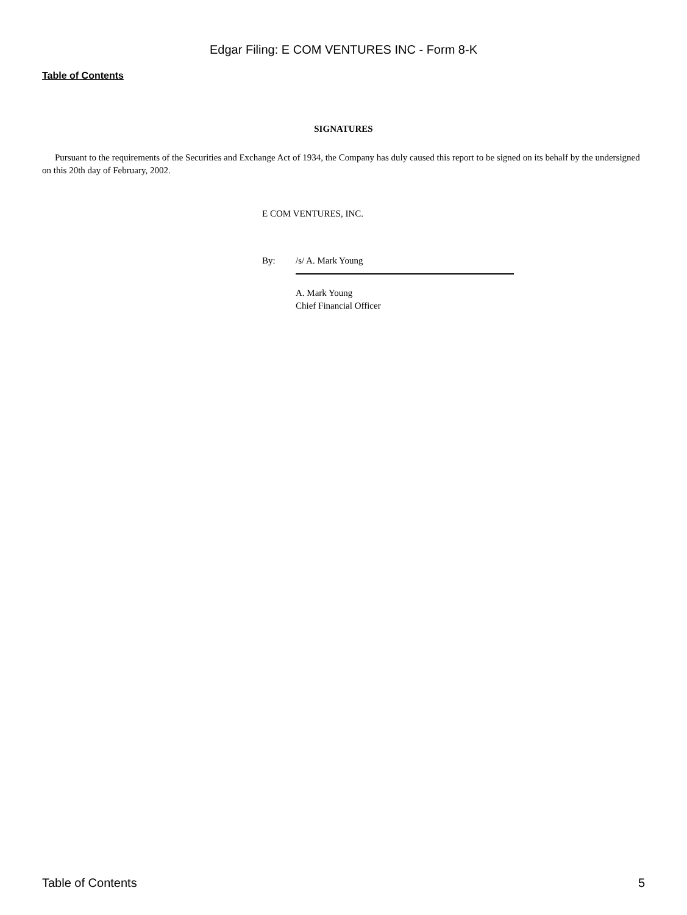Edgar Filing: E COM VENTURES INC - Form 8-K
Table of Contents
SIGNATURES
Pursuant to the requirements of the Securities and Exchange Act of 1934, the Company has duly caused this report to be signed on its behalf by the undersigned on this 20th day of February, 2002.
E COM VENTURES, INC.
By: /s/ A. Mark Young
A. Mark Young
Chief Financial Officer
Table of Contents 5